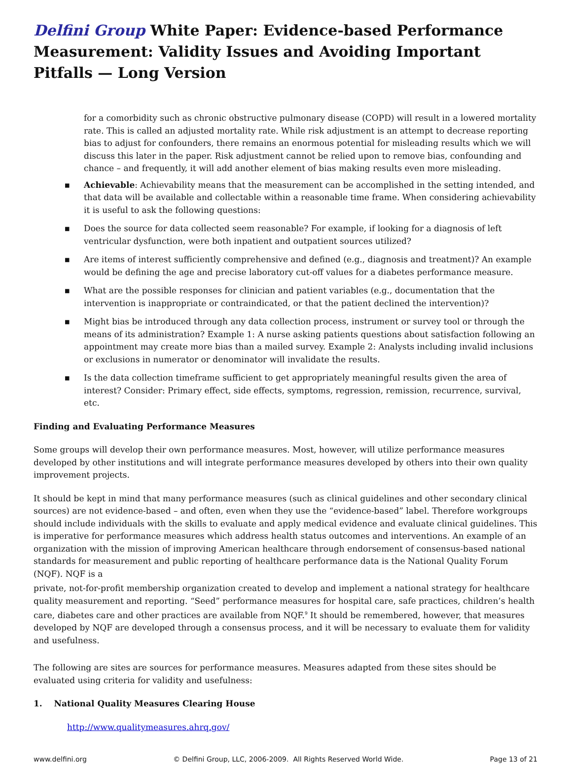Delfini Group White Paper: Evidence-based Performance Measurement: Validity Issues and Avoiding Important Pitfalls — Long Version
for a comorbidity such as chronic obstructive pulmonary disease (COPD) will result in a lowered mortality rate. This is called an adjusted mortality rate. While risk adjustment is an attempt to decrease reporting bias to adjust for confounders, there remains an enormous potential for misleading results which we will discuss this later in the paper. Risk adjustment cannot be relied upon to remove bias, confounding and chance – and frequently, it will add another element of bias making results even more misleading.
▪ Achievable: Achievability means that the measurement can be accomplished in the setting intended, and that data will be available and collectable within a reasonable time frame. When considering achievability it is useful to ask the following questions:
▪ Does the source for data collected seem reasonable? For example, if looking for a diagnosis of left ventricular dysfunction, were both inpatient and outpatient sources utilized?
▪ Are items of interest sufficiently comprehensive and defined (e.g., diagnosis and treatment)? An example would be defining the age and precise laboratory cut-off values for a diabetes performance measure.
▪ What are the possible responses for clinician and patient variables (e.g., documentation that the intervention is inappropriate or contraindicated, or that the patient declined the intervention)?
▪ Might bias be introduced through any data collection process, instrument or survey tool or through the means of its administration? Example 1: A nurse asking patients questions about satisfaction following an appointment may create more bias than a mailed survey. Example 2: Analysts including invalid inclusions or exclusions in numerator or denominator will invalidate the results.
▪ Is the data collection timeframe sufficient to get appropriately meaningful results given the area of interest? Consider: Primary effect, side effects, symptoms, regression, remission, recurrence, survival, etc.
Finding and Evaluating Performance Measures
Some groups will develop their own performance measures. Most, however, will utilize performance measures developed by other institutions and will integrate performance measures developed by others into their own quality improvement projects.
It should be kept in mind that many performance measures (such as clinical guidelines and other secondary clinical sources) are not evidence-based – and often, even when they use the “evidence-based” label. Therefore workgroups should include individuals with the skills to evaluate and apply medical evidence and evaluate clinical guidelines. This is imperative for performance measures which address health status outcomes and interventions. An example of an organization with the mission of improving American healthcare through endorsement of consensus-based national standards for measurement and public reporting of healthcare performance data is the National Quality Forum (NQF). NQF is a
private, not-for-profit membership organization created to develop and implement a national strategy for healthcare quality measurement and reporting. “Seed” performance measures for hospital care, safe practices, children’s health care, diabetes care and other practices are available from NQF.<sup>9</sup> It should be remembered, however, that measures developed by NQF are developed through a consensus process, and it will be necessary to evaluate them for validity and usefulness.
The following are sites are sources for performance measures. Measures adapted from these sites should be evaluated using criteria for validity and usefulness:
1. National Quality Measures Clearing House
http://www.qualitymeasures.ahrq.gov/
www.delfini.org © Delfini Group, LLC, 2006-2009. All Rights Reserved World Wide. Page 13 of 21